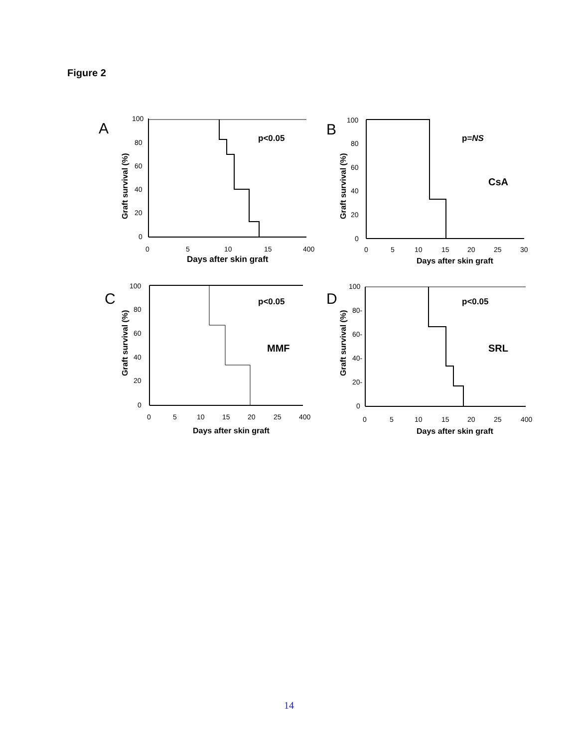Figure 2
A
100
80
60
40
20
0
0
5
10
15
400
Days after skin graft
Graft survival (%)
p<0.05
B
100
80
60
40
20
0
0
5
10
15
20
25
30
Days after skin graft
Graft survival (%)
p=NS
CsA
C
100
80
60
40
20
0
0
5
10
15
20
25
400
Days after skin graft
Graft survival (%)
p<0.05
MMF
D
100
80-
60-
40-
20-
0
0
5
10
15
20
25
400
Days after skin graft
Graft survival (%)
p<0.05
SRL
14